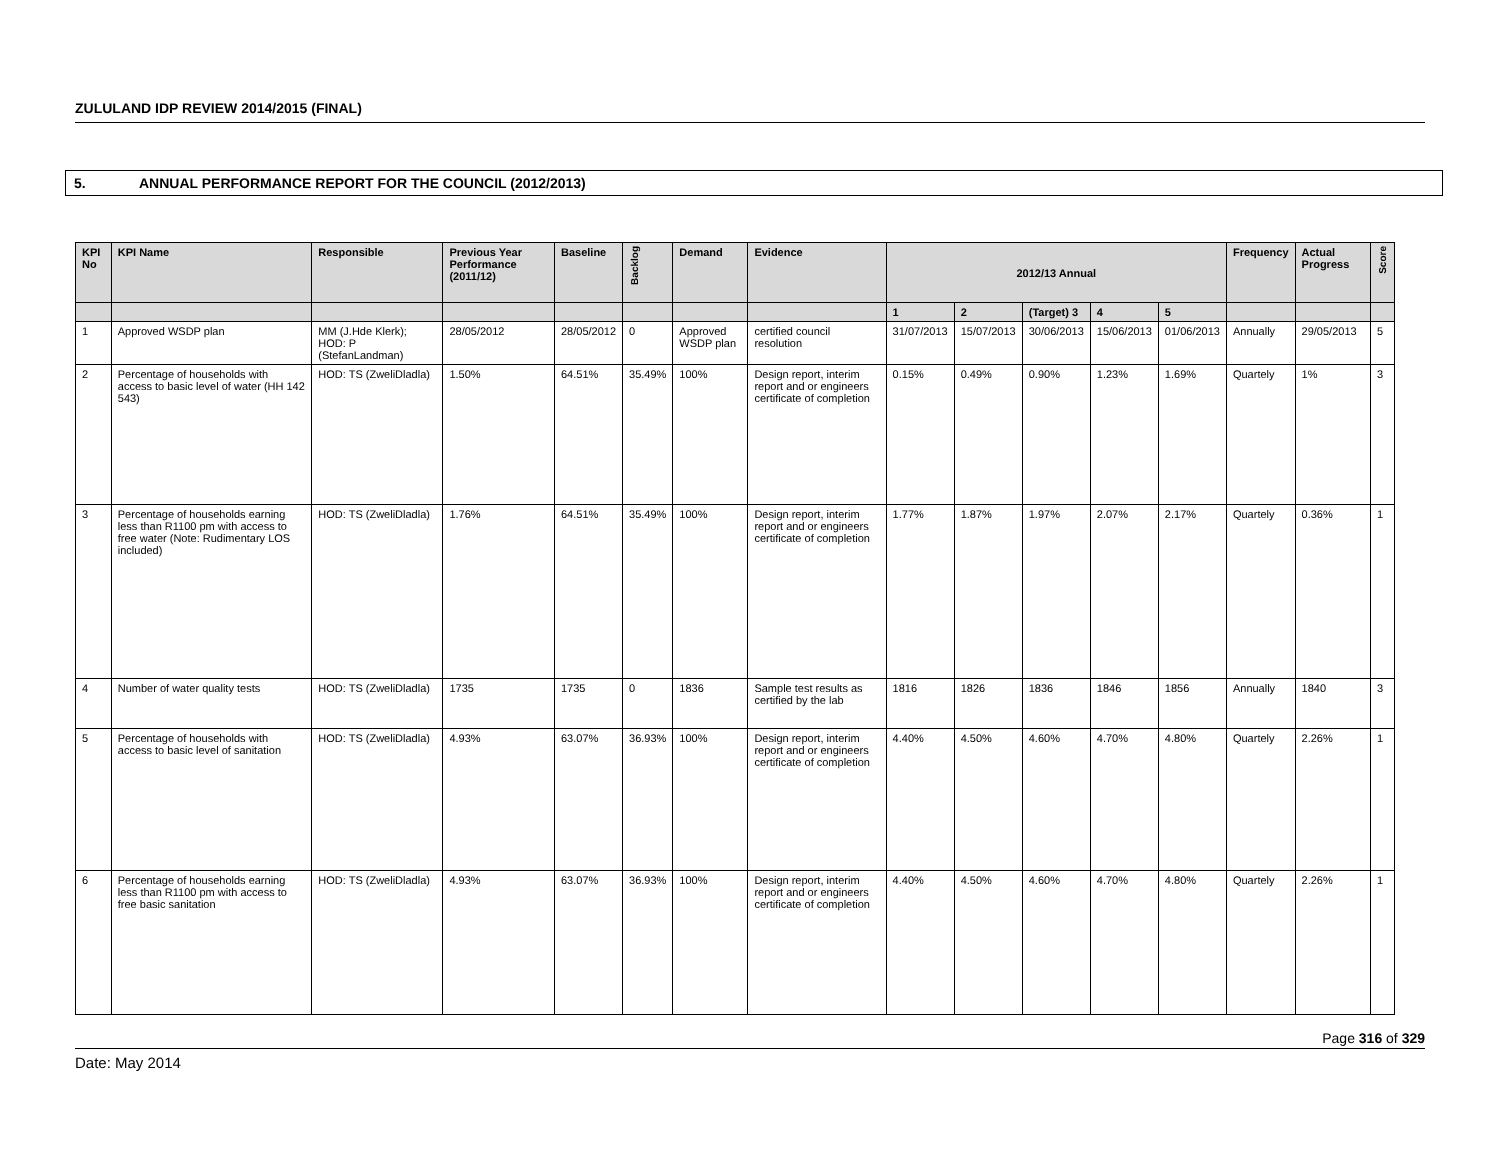ZULULAND IDP REVIEW 2014/2015 (FINAL)
5. ANNUAL PERFORMANCE REPORT FOR THE COUNCIL (2012/2013)
| KPI No | KPI Name | Responsible | Previous Year Performance (2011/12) | Baseline | Backlog | Demand | Evidence | 2012/13 Annual | | | | | Frequency | Actual Progress | Score |
| --- | --- | --- | --- | --- | --- | --- | --- | --- | --- | --- | --- | --- | --- | --- | --- |
| | | | | | | | | 1 | 2 | (Target) 3 | 4 | 5 | | | |
| 1 | Approved WSDP plan | MM (J.Hde Klerk); HOD: P (StefanLandman) | 28/05/2012 | 28/05/2012 | 0 | Approved WSDP plan | certified council resolution | 31/07/2013 | 15/07/2013 | 30/06/2013 | 15/06/2013 | 01/06/2013 | Annually | 29/05/2013 | 5 |
| 2 | Percentage of households with access to basic level of water (HH 142 543) | HOD: TS (ZweliDladla) | 1.50% | 64.51% | 35.49% | 100% | Design report, interim report and or engineers certificate of completion | 0.15% | 0.49% | 0.90% | 1.23% | 1.69% | Quartely | 1% | 3 |
| 3 | Percentage of households earning less than R1100 pm with access to free water (Note: Rudimentary LOS included) | HOD: TS (ZweliDladla) | 1.76% | 64.51% | 35.49% | 100% | Design report, interim report and or engineers certificate of completion | 1.77% | 1.87% | 1.97% | 2.07% | 2.17% | Quartely | 0.36% | 1 |
| 4 | Number of water quality tests | HOD: TS (ZweliDladla) | 1735 | 1735 | 0 | 1836 | Sample test results as certified by the lab | 1816 | 1826 | 1836 | 1846 | 1856 | Annually | 1840 | 3 |
| 5 | Percentage of households with access to basic level of sanitation | HOD: TS (ZweliDladla) | 4.93% | 63.07% | 36.93% | 100% | Design report, interim report and or engineers certificate of completion | 4.40% | 4.50% | 4.60% | 4.70% | 4.80% | Quartely | 2.26% | 1 |
| 6 | Percentage of households earning less than R1100 pm with access to free basic sanitation | HOD: TS (ZweliDladla) | 4.93% | 63.07% | 36.93% | 100% | Design report, interim report and or engineers certificate of completion | 4.40% | 4.50% | 4.60% | 4.70% | 4.80% | Quartely | 2.26% | 1 |
Page 316 of 329
Date: May 2014